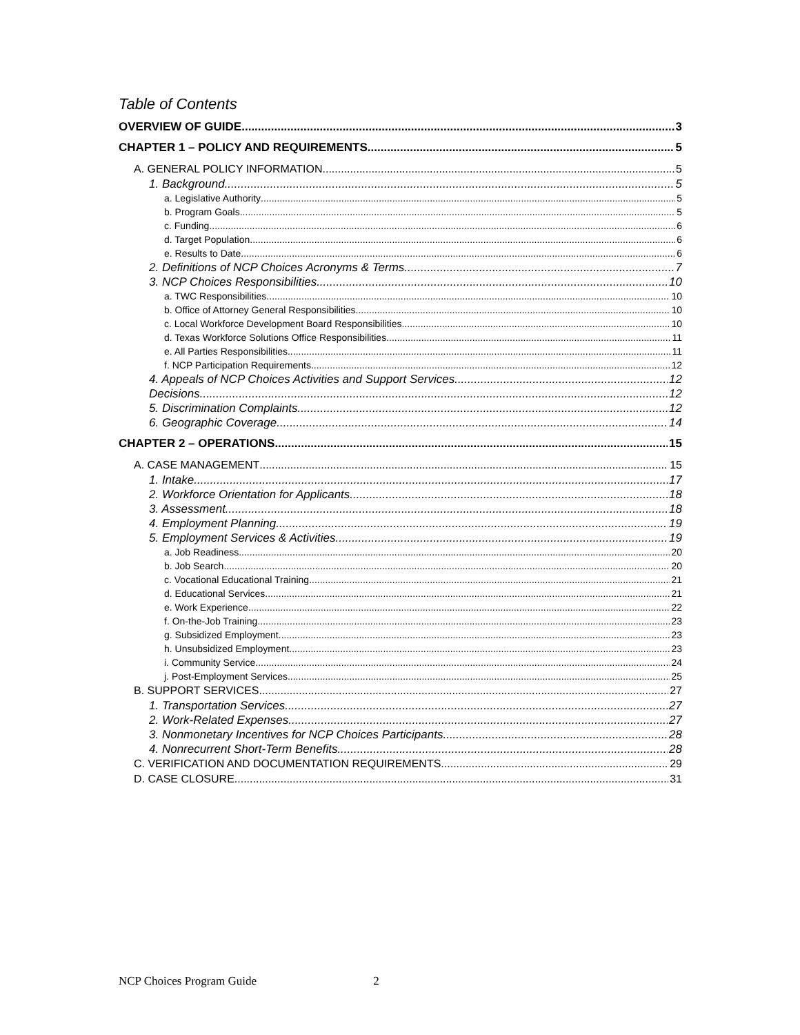Table of Contents
OVERVIEW OF GUIDE 3
CHAPTER 1 – POLICY AND REQUIREMENTS 5
A. GENERAL POLICY INFORMATION 5
1. Background 5
a. Legislative Authority 5
b. Program Goals 5
c. Funding 6
d. Target Population 6
e. Results to Date 6
2. Definitions of NCP Choices Acronyms & Terms 7
3. NCP Choices Responsibilities 10
a. TWC Responsibilities 10
b. Office of Attorney General Responsibilities 10
c. Local Workforce Development Board Responsibilities 10
d. Texas Workforce Solutions Office Responsibilities 11
e. All Parties Responsibilities 11
f. NCP Participation Requirements 12
4. Appeals of NCP Choices Activities and Support Services 12
Decisions 12
5. Discrimination Complaints 12
6. Geographic Coverage 14
CHAPTER 2 – OPERATIONS 15
A. CASE MANAGEMENT 15
1. Intake 17
2. Workforce Orientation for Applicants 18
3. Assessment 18
4. Employment Planning 19
5. Employment Services & Activities 19
a. Job Readiness 20
b. Job Search 20
c. Vocational Educational Training 21
d. Educational Services 21
e. Work Experience 22
f. On-the-Job Training 23
g. Subsidized Employment 23
h. Unsubsidized Employment 23
i. Community Service 24
j. Post-Employment Services 25
B. SUPPORT SERVICES 27
1. Transportation Services 27
2. Work-Related Expenses 27
3. Nonmonetary Incentives for NCP Choices Participants 28
4. Nonrecurrent Short-Term Benefits 28
C. VERIFICATION AND DOCUMENTATION REQUIREMENTS 29
D. CASE CLOSURE 31
NCP Choices Program Guide 2